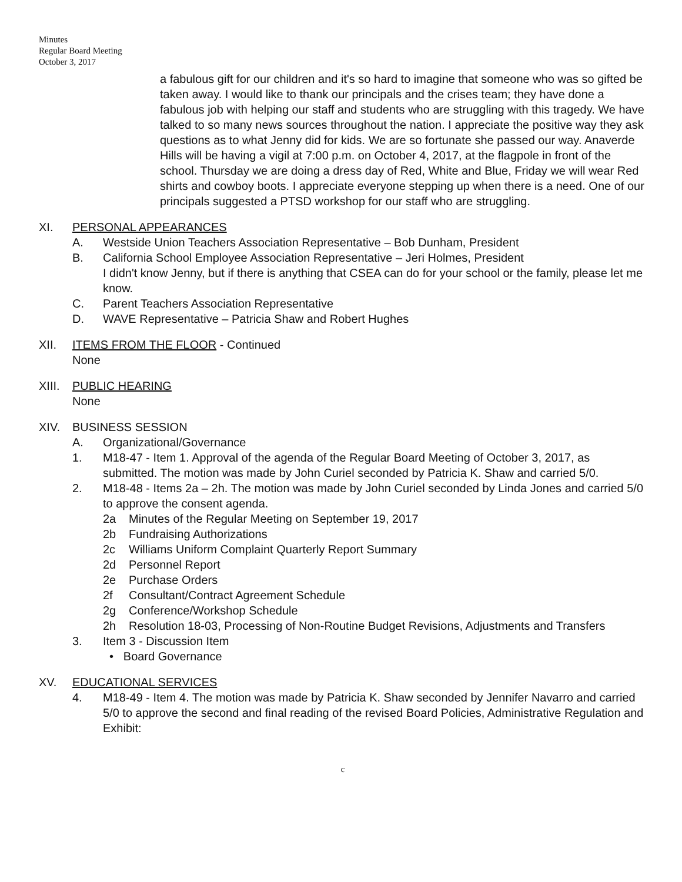Minutes
Regular Board Meeting
October 3, 2017
a fabulous gift for our children and it's so hard to imagine that someone who was so gifted be taken away. I would like to thank our principals and the crises team; they have done a fabulous job with helping our staff and students who are struggling with this tragedy. We have talked to so many news sources throughout the nation. I appreciate the positive way they ask questions as to what Jenny did for kids. We are so fortunate she passed our way. Anaverde Hills will be having a vigil at 7:00 p.m. on October 4, 2017, at the flagpole in front of the school. Thursday we are doing a dress day of Red, White and Blue, Friday we will wear Red shirts and cowboy boots. I appreciate everyone stepping up when there is a need. One of our principals suggested a PTSD workshop for our staff who are struggling.
XI. PERSONAL APPEARANCES
A. Westside Union Teachers Association Representative – Bob Dunham, President
B. California School Employee Association Representative – Jeri Holmes, President
I didn't know Jenny, but if there is anything that CSEA can do for your school or the family, please let me know.
C. Parent Teachers Association Representative
D. WAVE Representative – Patricia Shaw and Robert Hughes
XII. ITEMS FROM THE FLOOR - Continued
None
XIII.
PUBLIC HEARING
None
XIV. BUSINESS SESSION
A. Organizational/Governance
1. M18-47 - Item 1. Approval of the agenda of the Regular Board Meeting of October 3, 2017, as submitted. The motion was made by John Curiel seconded by Patricia K. Shaw and carried 5/0.
2. M18-48 - Items 2a – 2h. The motion was made by John Curiel seconded by Linda Jones and carried 5/0 to approve the consent agenda.
2a Minutes of the Regular Meeting on September 19, 2017
2b Fundraising Authorizations
2c Williams Uniform Complaint Quarterly Report Summary
2d Personnel Report
2e Purchase Orders
2f Consultant/Contract Agreement Schedule
2g Conference/Workshop Schedule
2h Resolution 18-03, Processing of Non-Routine Budget Revisions, Adjustments and Transfers
3. Item 3 - Discussion Item
• Board Governance
XV. EDUCATIONAL SERVICES
4. M18-49 - Item 4. The motion was made by Patricia K. Shaw seconded by Jennifer Navarro and carried 5/0 to approve the second and final reading of the revised Board Policies, Administrative Regulation and Exhibit:
c